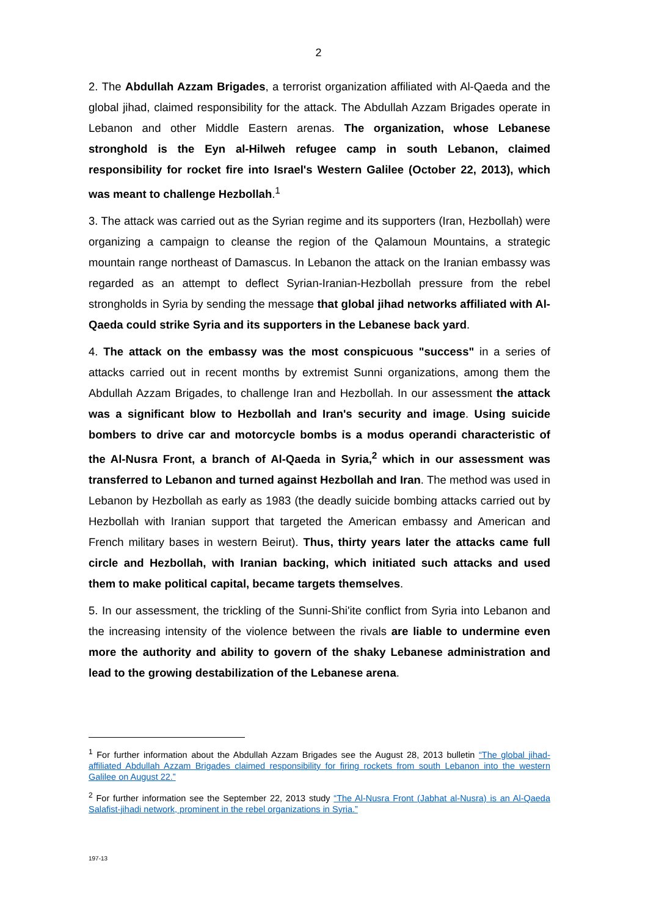2
2. The Abdullah Azzam Brigades, a terrorist organization affiliated with Al-Qaeda and the global jihad, claimed responsibility for the attack. The Abdullah Azzam Brigades operate in Lebanon and other Middle Eastern arenas. The organization, whose Lebanese stronghold is the Eyn al-Hilweh refugee camp in south Lebanon, claimed responsibility for rocket fire into Israel's Western Galilee (October 22, 2013), which was meant to challenge Hezbollah.<sup>1</sup>
3. The attack was carried out as the Syrian regime and its supporters (Iran, Hezbollah) were organizing a campaign to cleanse the region of the Qalamoun Mountains, a strategic mountain range northeast of Damascus. In Lebanon the attack on the Iranian embassy was regarded as an attempt to deflect Syrian-Iranian-Hezbollah pressure from the rebel strongholds in Syria by sending the message that global jihad networks affiliated with Al-Qaeda could strike Syria and its supporters in the Lebanese back yard.
4. The attack on the embassy was the most conspicuous "success" in a series of attacks carried out in recent months by extremist Sunni organizations, among them the Abdullah Azzam Brigades, to challenge Iran and Hezbollah. In our assessment the attack was a significant blow to Hezbollah and Iran's security and image. Using suicide bombers to drive car and motorcycle bombs is a modus operandi characteristic of the Al-Nusra Front, a branch of Al-Qaeda in Syria,<sup>2</sup> which in our assessment was transferred to Lebanon and turned against Hezbollah and Iran. The method was used in Lebanon by Hezbollah as early as 1983 (the deadly suicide bombing attacks carried out by Hezbollah with Iranian support that targeted the American embassy and American and French military bases in western Beirut). Thus, thirty years later the attacks came full circle and Hezbollah, with Iranian backing, which initiated such attacks and used them to make political capital, became targets themselves.
5. In our assessment, the trickling of the Sunni-Shi'ite conflict from Syria into Lebanon and the increasing intensity of the violence between the rivals are liable to undermine even more the authority and ability to govern of the shaky Lebanese administration and lead to the growing destabilization of the Lebanese arena.
<sup>1</sup> For further information about the Abdullah Azzam Brigades see the August 28, 2013 bulletin “The global jihad-affiliated Abdullah Azzam Brigades claimed responsibility for firing rockets from south Lebanon into the western Galilee on August 22.”
<sup>2</sup> For further information see the September 22, 2013 study “The Al-Nusra Front (Jabhat al-Nusra) is an Al-Qaeda Salafist-jihadi network, prominent in the rebel organizations in Syria.”
197-13